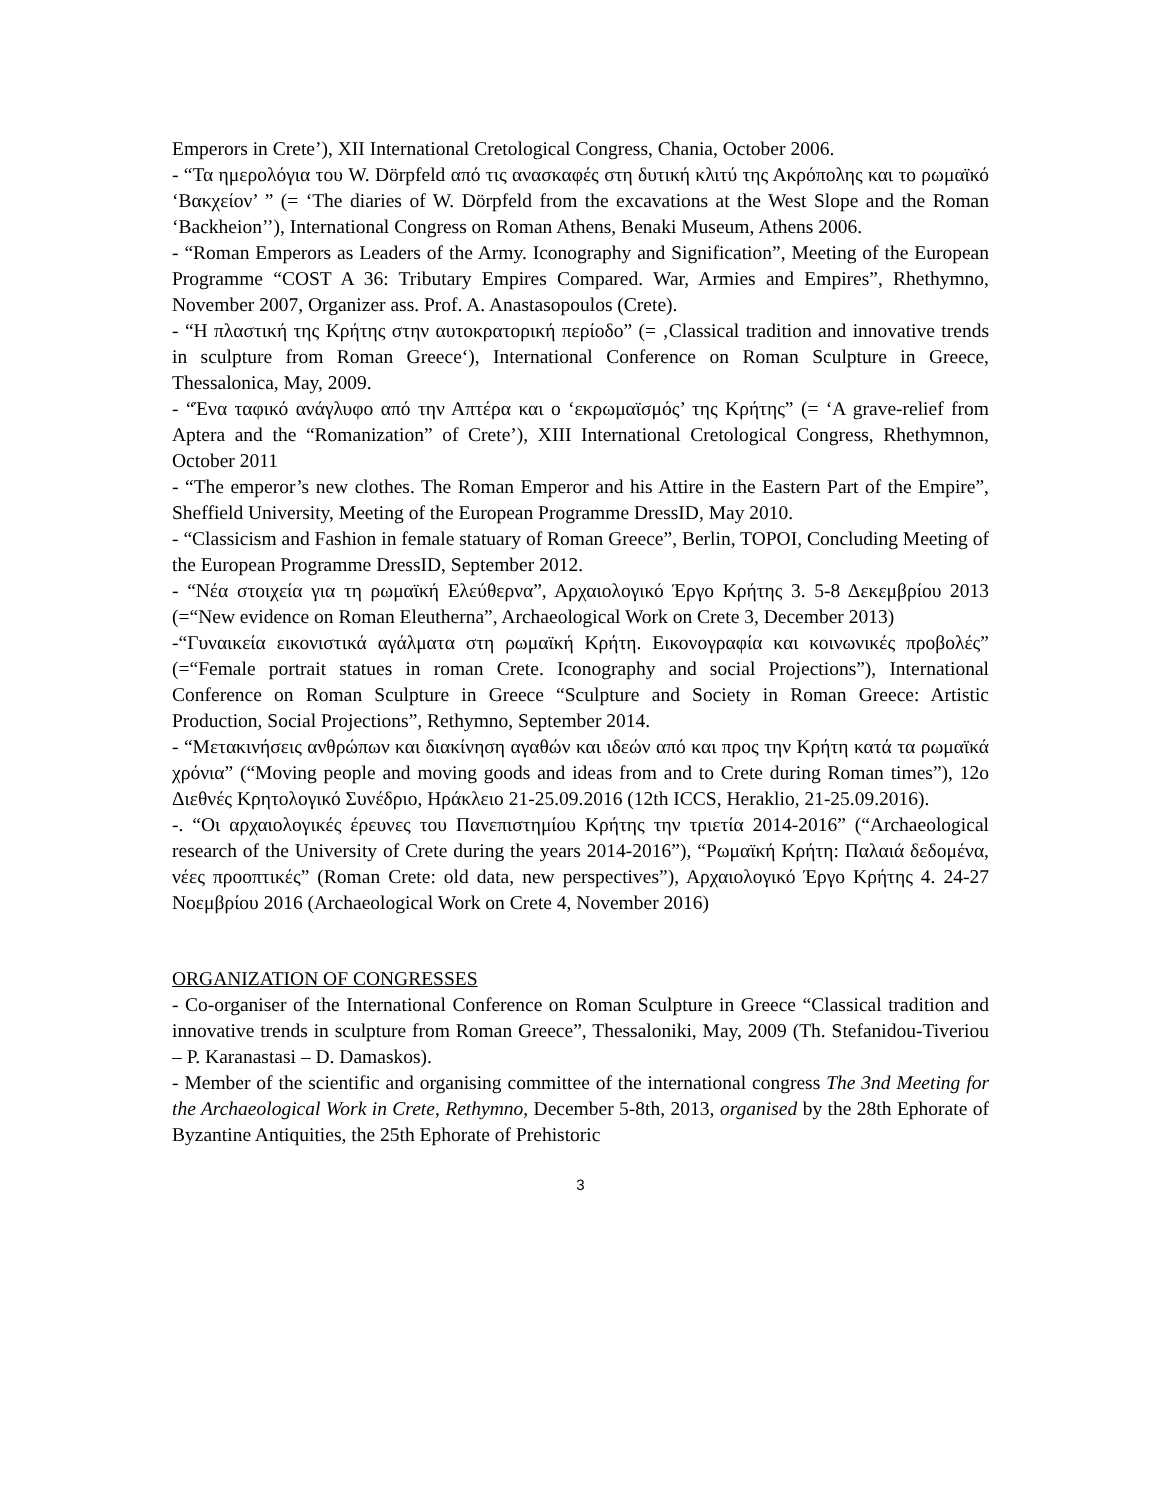Emperors in Crete’), XII International Cretological Congress, Chania, October 2006.
- “Τα ημερολόγια του W. Dörpfeld από τις ανασκαφές στη δυτική κλιτύ της Ακρόπολης και το ρωμαϊκό ‘Βακχείον’ ” (= ‘The diaries of W. Dörpfeld from the excavations at the West Slope and the Roman ‘Backheion’’), International Congress on Roman Athens, Benaki Museum, Athens 2006.
- “Roman Emperors as Leaders of the Army. Iconography and Signification”, Meeting of the European Programme “COST A 36: Tributary Empires Compared. War, Armies and Empires”, Rhethymno, November 2007, Organizer ass. Prof. A. Anastasopoulos (Crete).
- “Η πλαστική της Κρήτης στην αυτοκρατορική περίοδο” (= ‚Classical tradition and innovative trends in sculpture from Roman Greece‘), International Conference on Roman Sculpture in Greece, Thessalonica, May, 2009.
- “Ένα ταφικό ανάγλυφο από την Απτέρα και ο ‘εκρωμαϊσμός’ της Κρήτης” (= ‘A grave-relief from Aptera and the “Romanization” of Crete’), XIII International Cretological Congress, Rhethymnon, October 2011
- “The emperor’s new clothes. The Roman Emperor and his Attire in the Eastern Part of the Empire”, Sheffield University, Meeting of the European Programme DressID, May 2010.
- “Classicism and Fashion in female statuary of Roman Greece”, Berlin, TOPOI, Concluding Meeting of the European Programme DressID, September 2012.
- “Νέα στοιχεία για τη ρωμαϊκή Ελεύθερνα”, Αρχαιολογικό Έργο Κρήτης 3. 5-8 Δεκεμβρίου 2013 (=“New evidence on Roman Eleutherna”, Archaeological Work on Crete 3, December 2013)
-“Γυναικεία εικονιστικά αγάλματα στη ρωμαϊκή Κρήτη. Εικονογραφία και κοινωνικές προβολές” (=“Female portrait statues in roman Crete. Iconography and social Projections”), International Conference on Roman Sculpture in Greece “Sculpture and Society in Roman Greece: Artistic Production, Social Projections”, Rethymno, September 2014.
- “Μετακινήσεις ανθρώπων και διακίνηση αγαθών και ιδεών από και προς την Κρήτη κατά τα ρωμαϊκά χρόνια” (“Moving people and moving goods and ideas from and to Crete during Roman times”), 12ο Διεθνές Κρητολογικό Συνέδριο, Ηράκλειο 21-25.09.2016 (12th ICCS, Heraklio, 21-25.09.2016).
-. “Οι αρχαιολογικές έρευνες του Πανεπιστημίου Κρήτης την τριετία 2014-2016” (“Archaeological research of the University of Crete during the years 2014-2016”), “Ρωμαϊκή Κρήτη: Παλαιά δεδομένα, νέες προοπτικές” (Roman Crete: old data, new perspectives”), Αρχαιολογικό Έργο Κρήτης 4. 24-27 Νοεμβρίου 2016 (Archaeological Work on Crete 4, November 2016)
ORGANIZATION OF CONGRESSES
- Co-organiser of the International Conference on Roman Sculpture in Greece “Classical tradition and innovative trends in sculpture from Roman Greece”, Thessaloniki, May, 2009 (Th. Stefanidou-Tiveriou – P. Karanastasi – D. Damaskos).
- Member of the scientific and organising committee of the international congress The 3nd Meeting for the Archaeological Work in Crete, Rethymno, December 5-8th, 2013, organised by the 28th Ephorate of Byzantine Antiquities, the 25th Ephorate of Prehistoric
3